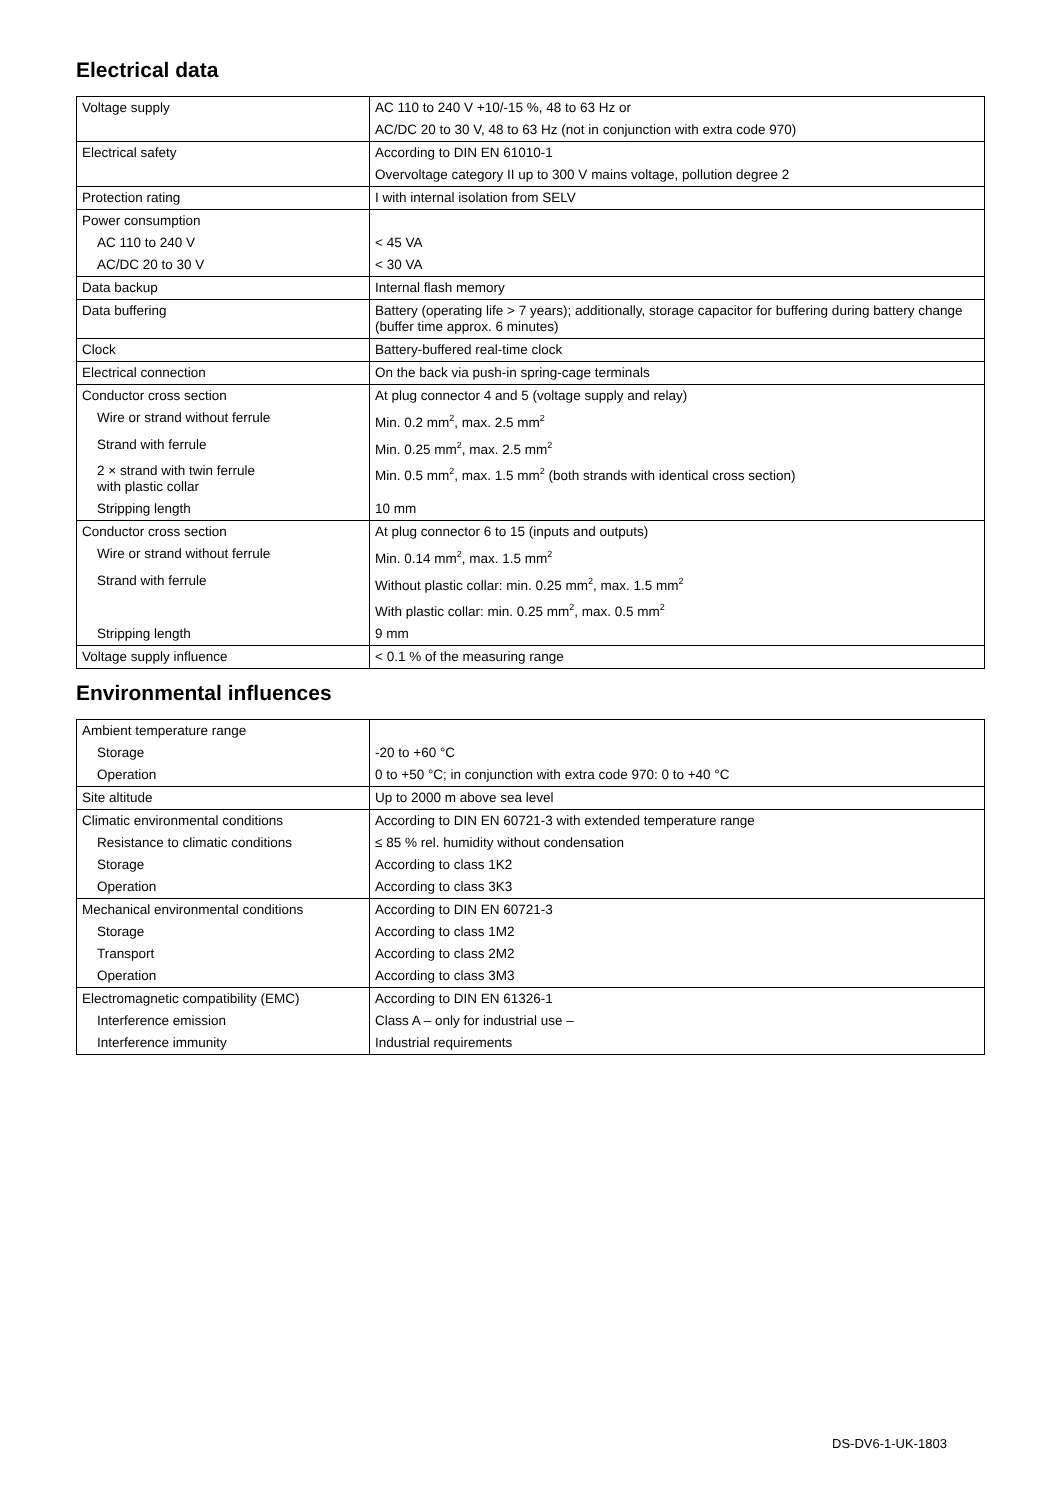Electrical data
| Voltage supply | AC 110 to 240 V +10/-15 %, 48 to 63 Hz or |
| | AC/DC 20 to 30 V, 48 to 63 Hz (not in conjunction with extra code 970) |
| Electrical safety | According to DIN EN 61010-1 |
| | Overvoltage category II up to 300 V mains voltage, pollution degree 2 |
| Protection rating | I with internal isolation from SELV |
| Power consumption | |
| AC 110 to 240 V | < 45 VA |
| AC/DC 20 to 30 V | < 30 VA |
| Data backup | Internal flash memory |
| Data buffering | Battery (operating life > 7 years); additionally, storage capacitor for buffering during battery change (buffer time approx. 6 minutes) |
| Clock | Battery-buffered real-time clock |
| Electrical connection | On the back via push-in spring-cage terminals |
| Conductor cross section | At plug connector 4 and 5 (voltage supply and relay) |
| Wire or strand without ferrule | Min. 0.2 mm<sup>2</sup>, max. 2.5 mm<sup>2</sup> |
| Strand with ferrule | Min. 0.25 mm<sup>2</sup>, max. 2.5 mm<sup>2</sup> |
| 2 × strand with twin ferrule with plastic collar | Min. 0.5 mm<sup>2</sup>, max. 1.5 mm<sup>2</sup> (both strands with identical cross section) |
| Stripping length | 10 mm |
| Conductor cross section | At plug connector 6 to 15 (inputs and outputs) |
| Wire or strand without ferrule | Min. 0.14 mm<sup>2</sup>, max. 1.5 mm<sup>2</sup> |
| Strand with ferrule | Without plastic collar: min. 0.25 mm<sup>2</sup>, max. 1.5 mm<sup>2</sup> |
| | With plastic collar: min. 0.25 mm<sup>2</sup>, max. 0.5 mm<sup>2</sup> |
| Stripping length | 9 mm |
| Voltage supply influence | < 0.1 % of the measuring range |
Environmental influences
| Ambient temperature range | |
| Storage | -20 to +60 °C |
| Operation | 0 to +50 °C; in conjunction with extra code 970: 0 to +40 °C |
| Site altitude | Up to 2000 m above sea level |
| Climatic environmental conditions | According to DIN EN 60721-3 with extended temperature range |
| Resistance to climatic conditions | ≤ 85 % rel. humidity without condensation |
| Storage | According to class 1K2 |
| Operation | According to class 3K3 |
| Mechanical environmental conditions | According to DIN EN 60721-3 |
| Storage | According to class 1M2 |
| Transport | According to class 2M2 |
| Operation | According to class 3M3 |
| Electromagnetic compatibility (EMC) | According to DIN EN 61326-1 |
| Interference emission | Class A – only for industrial use – |
| Interference immunity | Industrial requirements |
DS-DV6-1-UK-1803